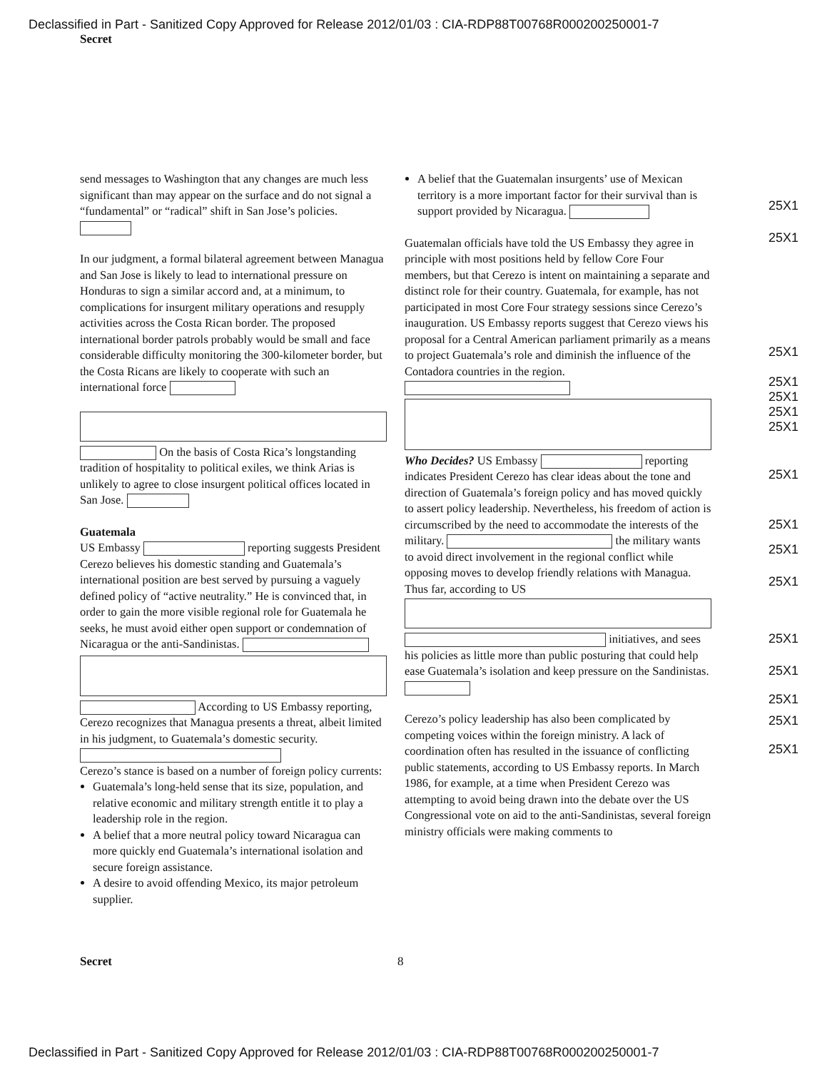Declassified in Part - Sanitized Copy Approved for Release 2012/01/03 : CIA-RDP88T00768R000200250001-7
Secret
send messages to Washington that any changes are much less significant than may appear on the surface and do not signal a “fundamental” or “radical” shift in San Jose’s policies.
In our judgment, a formal bilateral agreement between Managua and San Jose is likely to lead to international pressure on Honduras to sign a similar accord and, at a minimum, to complications for insurgent military operations and resupply activities across the Costa Rican border. The proposed international border patrols probably would be small and face considerable difficulty monitoring the 300-kilometer border, but the Costa Ricans are likely to cooperate with such an international force
On the basis of Costa Rica’s longstanding tradition of hospitality to political exiles, we think Arias is unlikely to agree to close insurgent political offices located in San Jose.
Guatemala
US Embassy reporting suggests President Cerezo believes his domestic standing and Guatemala’s international position are best served by pursuing a vaguely defined policy of “active neutrality.” He is convinced that, in order to gain the more visible regional role for Guatemala he seeks, he must avoid either open support or condemnation of Nicaragua or the anti-Sandinistas.
According to US Embassy reporting, Cerezo recognizes that Managua presents a threat, albeit limited in his judgment, to Guatemala’s domestic security.
Cerezo’s stance is based on a number of foreign policy currents:
Guatemala’s long-held sense that its size, population, and relative economic and military strength entitle it to play a leadership role in the region.
A belief that a more neutral policy toward Nicaragua can more quickly end Guatemala’s international isolation and secure foreign assistance.
A desire to avoid offending Mexico, its major petroleum supplier.
A belief that the Guatemalan insurgents’ use of Mexican territory is a more important factor for their survival than is support provided by Nicaragua.
Guatemalan officials have told the US Embassy they agree in principle with most positions held by fellow Core Four members, but that Cerezo is intent on maintaining a separate and distinct role for their country. Guatemala, for example, has not participated in most Core Four strategy sessions since Cerezo’s inauguration. US Embassy reports suggest that Cerezo views his proposal for a Central American parliament primarily as a means to project Guatemala’s role and diminish the influence of the Contadora countries in the region.
Who Decides? US Embassy reporting indicates President Cerezo has clear ideas about the tone and direction of Guatemala’s foreign policy and has moved quickly to assert policy leadership. Nevertheless, his freedom of action is circumscribed by the need to accommodate the interests of the military. the military wants to avoid direct involvement in the regional conflict while opposing moves to develop friendly relations with Managua. Thus far, according to US
initiatives, and sees his policies as little more than public posturing that could help ease Guatemala’s isolation and keep pressure on the Sandinistas.
Cerezo’s policy leadership has also been complicated by competing voices within the foreign ministry. A lack of coordination often has resulted in the issuance of conflicting public statements, according to US Embassy reports. In March 1986, for example, at a time when President Cerezo was attempting to avoid being drawn into the debate over the US Congressional vote on aid to the anti-Sandinistas, several foreign ministry officials were making comments to
25X1
25X1
25X1
25X1
25X1
25X1
25X1
25X1
25X1
25X1
25X1
25X1
25X1
25X1
25X1
25X1
Secret 8
Declassified in Part - Sanitized Copy Approved for Release 2012/01/03 : CIA-RDP88T00768R000200250001-7